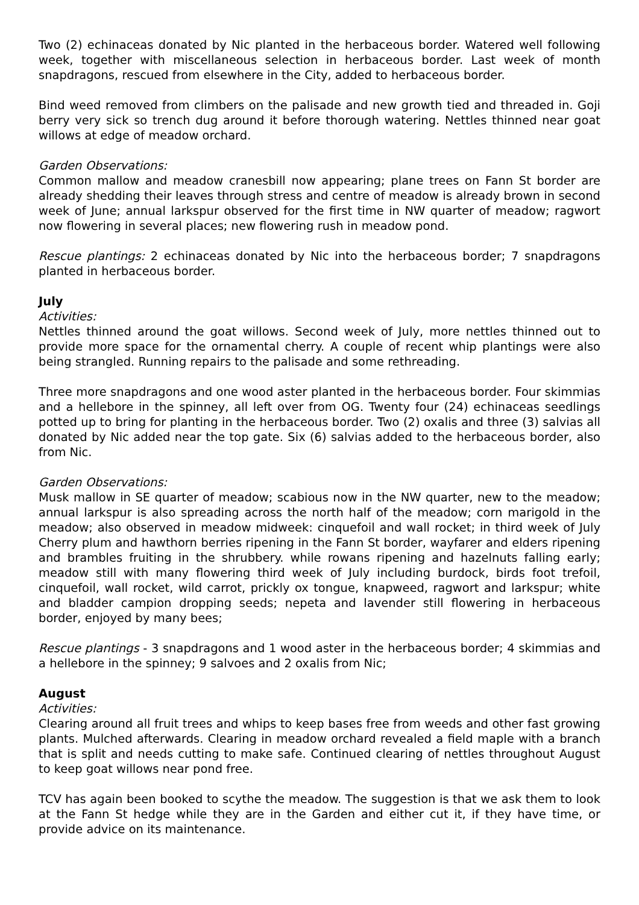Two (2) echinaceas donated by Nic planted in the herbaceous border. Watered well following week, together with miscellaneous selection in herbaceous border. Last week of month snapdragons, rescued from elsewhere in the City, added to herbaceous border.
Bind weed removed from climbers on the palisade and new growth tied and threaded in. Goji berry very sick so trench dug around it before thorough watering. Nettles thinned near goat willows at edge of meadow orchard.
Garden Observations:
Common mallow and meadow cranesbill now appearing; plane trees on Fann St border are already shedding their leaves through stress and centre of meadow is already brown in second week of June; annual larkspur observed for the first time in NW quarter of meadow; ragwort now flowering in several places; new flowering rush in meadow pond.
Rescue plantings: 2 echinaceas donated by Nic into the herbaceous border; 7 snapdragons planted in herbaceous border.
July
Activities:
Nettles thinned around the goat willows. Second week of July, more nettles thinned out to provide more space for the ornamental cherry. A couple of recent whip plantings were also being strangled. Running repairs to the palisade and some rethreading.
Three more snapdragons and one wood aster planted in the herbaceous border. Four skimmias and a hellebore in the spinney, all left over from OG. Twenty four (24) echinaceas seedlings potted up to bring for planting in the herbaceous border. Two (2) oxalis and three (3) salvias all donated by Nic added near the top gate. Six (6) salvias added to the herbaceous border, also from Nic.
Garden Observations:
Musk mallow in SE quarter of meadow; scabious now in the NW quarter, new to the meadow; annual larkspur is also spreading across the north half of the meadow; corn marigold in the meadow; also observed in meadow midweek: cinquefoil and wall rocket; in third week of July Cherry plum and hawthorn berries ripening in the Fann St border, wayfarer and elders ripening and brambles fruiting in the shrubbery. while rowans ripening and hazelnuts falling early; meadow still with many flowering third week of July including burdock, birds foot trefoil, cinquefoil, wall rocket, wild carrot, prickly ox tongue, knapweed, ragwort and larkspur; white and bladder campion dropping seeds; nepeta and lavender still flowering in herbaceous border, enjoyed by many bees;
Rescue plantings - 3 snapdragons and 1 wood aster in the herbaceous border; 4 skimmias and a hellebore in the spinney; 9 salvoes and 2 oxalis from Nic;
August
Activities:
Clearing around all fruit trees and whips to keep bases free from weeds and other fast growing plants. Mulched afterwards. Clearing in meadow orchard revealed a field maple with a branch that is split and needs cutting to make safe. Continued clearing of nettles throughout August to keep goat willows near pond free.
TCV has again been booked to scythe the meadow. The suggestion is that we ask them to look at the Fann St hedge while they are in the Garden and either cut it, if they have time, or provide advice on its maintenance.